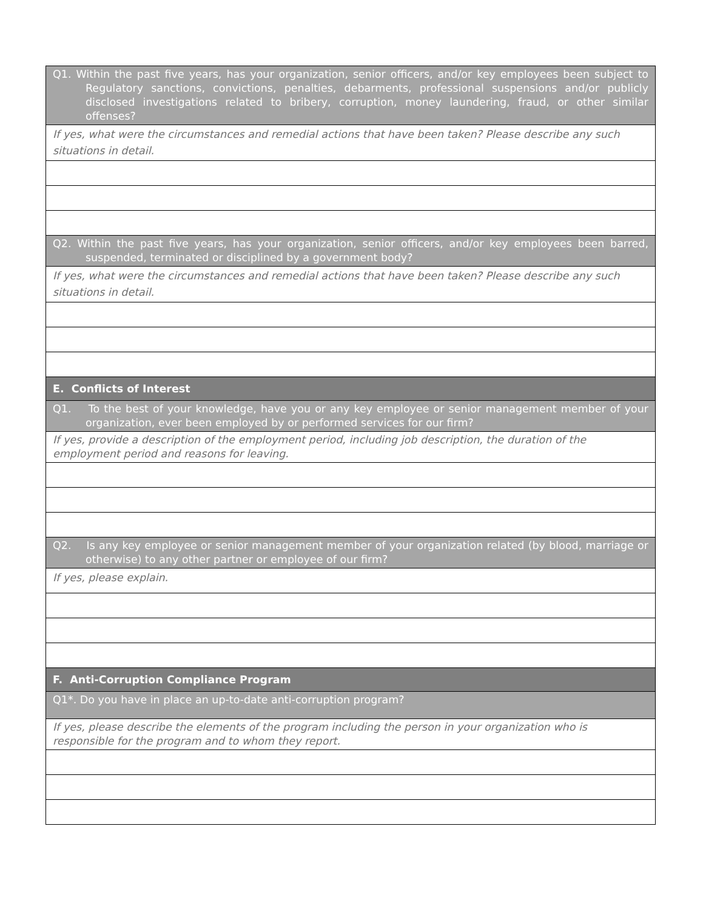| Q1. Within the past five years, has your organization, senior officers, and/or key employees been subject to Regulatory sanctions, convictions, penalties, debarments, professional suspensions and/or publicly disclosed investigations related to bribery, corruption, money laundering, fraud, or other similar offenses? |
| If yes, what were the circumstances and remedial actions that have been taken? Please describe any such situations in detail. |
| Q2. Within the past five years, has your organization, senior officers, and/or key employees been barred, suspended, terminated or disciplined by a government body? |
| If yes, what were the circumstances and remedial actions that have been taken? Please describe any such situations in detail. |
| E. Conflicts of Interest |
| Q1. To the best of your knowledge, have you or any key employee or senior management member of your organization, ever been employed by or performed services for our firm? |
| If yes, provide a description of the employment period, including job description, the duration of the employment period and reasons for leaving. |
| Q2. Is any key employee or senior management member of your organization related (by blood, marriage or otherwise) to any other partner or employee of our firm? |
| If yes, please explain. |
| F. Anti-Corruption Compliance Program |
| Q1*. Do you have in place an up-to-date anti-corruption program? |
| If yes, please describe the elements of the program including the person in your organization who is responsible for the program and to whom they report. |